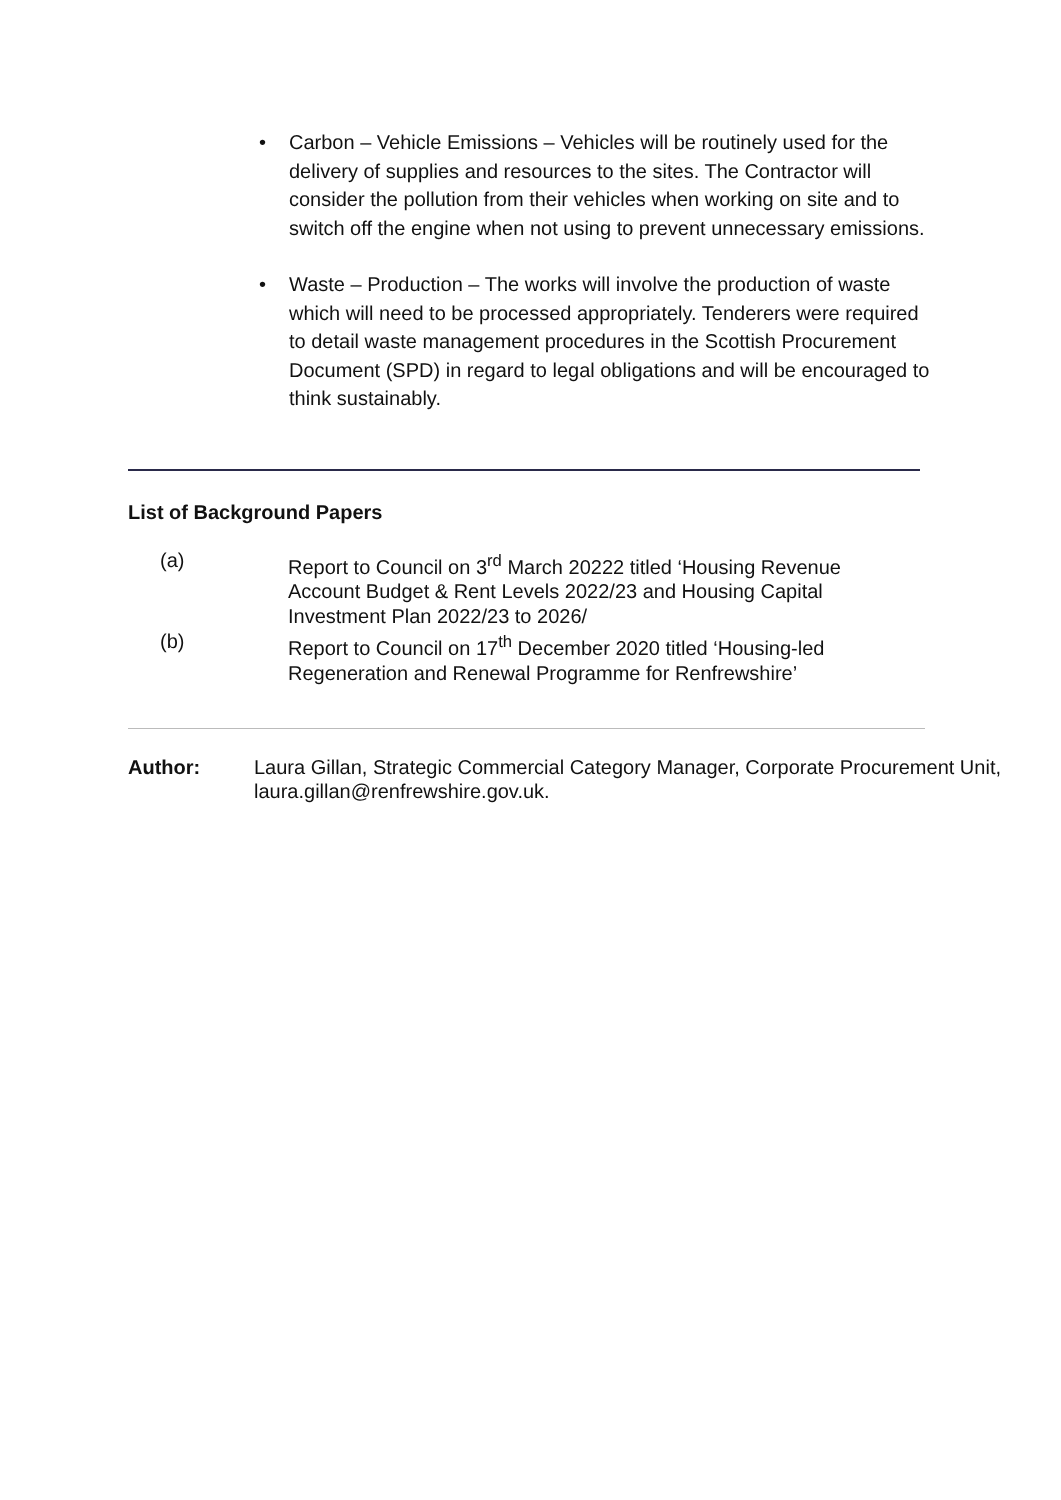• Carbon – Vehicle Emissions – Vehicles will be routinely used for the delivery of supplies and resources to the sites. The Contractor will consider the pollution from their vehicles when working on site and to switch off the engine when not using to prevent unnecessary emissions.
• Waste – Production – The works will involve the production of waste which will need to be processed appropriately. Tenderers were required to detail waste management procedures in the Scottish Procurement Document (SPD) in regard to legal obligations and will be encouraged to think sustainably.
List of Background Papers
(a) Report to Council on 3<sup>rd</sup> March 20222 titled ‘Housing Revenue Account Budget & Rent Levels 2022/23 and Housing Capital Investment Plan 2022/23 to 2026/
(b) Report to Council on 17<sup>th</sup> December 2020 titled ‘Housing-led Regeneration and Renewal Programme for Renfrewshire’
Author: Laura Gillan, Strategic Commercial Category Manager, Corporate Procurement Unit, laura.gillan@renfrewshire.gov.uk.